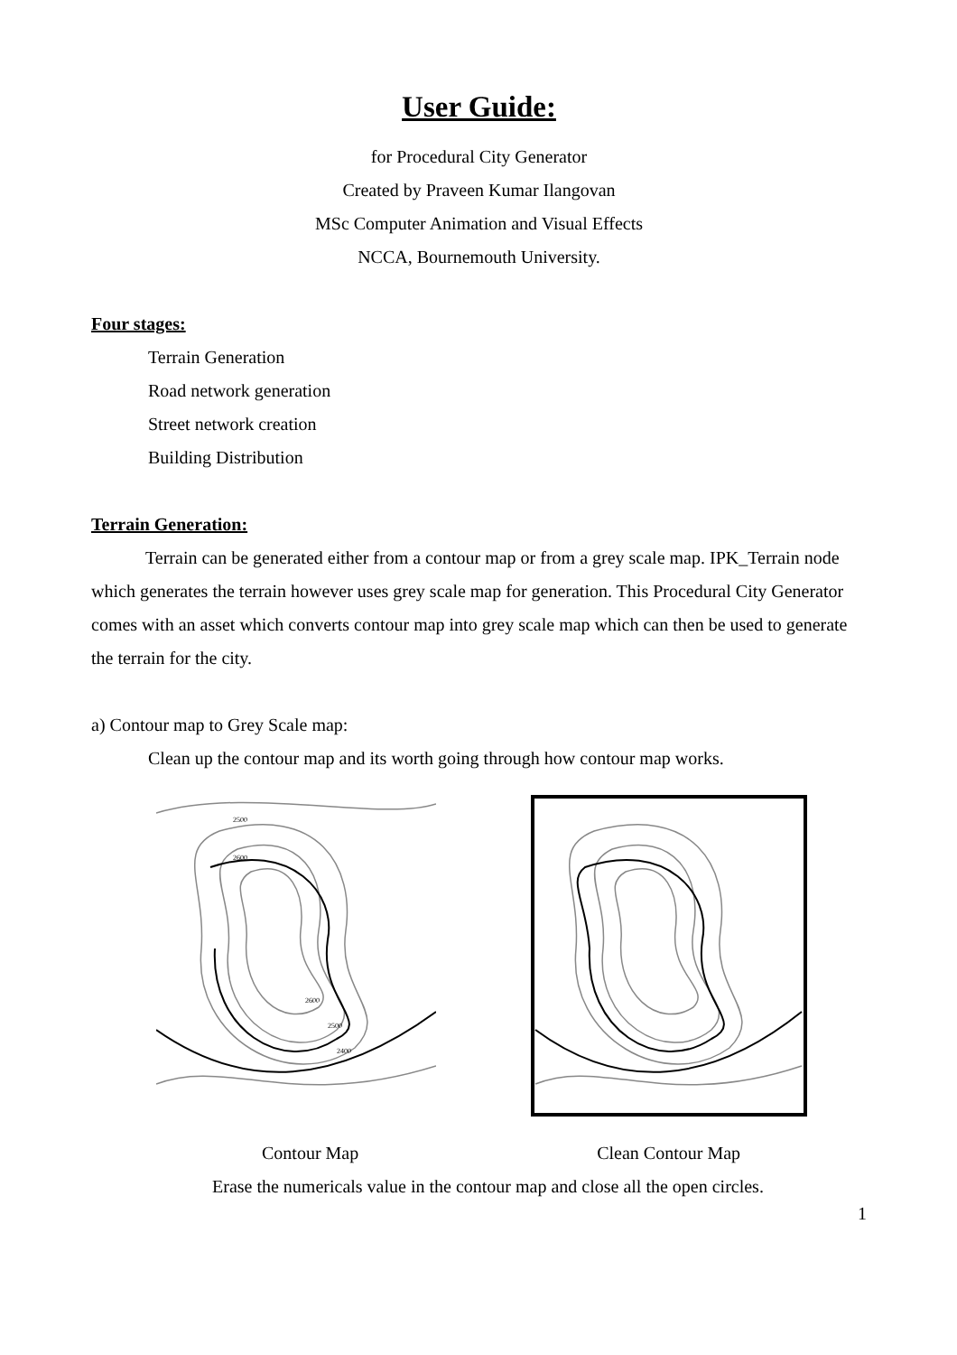User Guide:
for Procedural City Generator
Created by Praveen Kumar Ilangovan
MSc Computer Animation and Visual Effects
NCCA, Bournemouth University.
Four stages:
Terrain Generation
Road network generation
Street network creation
Building Distribution
Terrain Generation:
Terrain can be generated either from a contour map or from a grey scale map. IPK_Terrain node which generates the terrain however uses grey scale map for generation. This Procedural City Generator comes with an asset which converts contour map into grey scale map which can then be used to generate the terrain for the city.
a) Contour map to Grey Scale map:
Clean up the contour map and its worth going through how contour map works.
2500
2600
2600
2500
2400
Contour Map Clean Contour Map
Erase the numericals value in the contour map and close all the open circles.
1